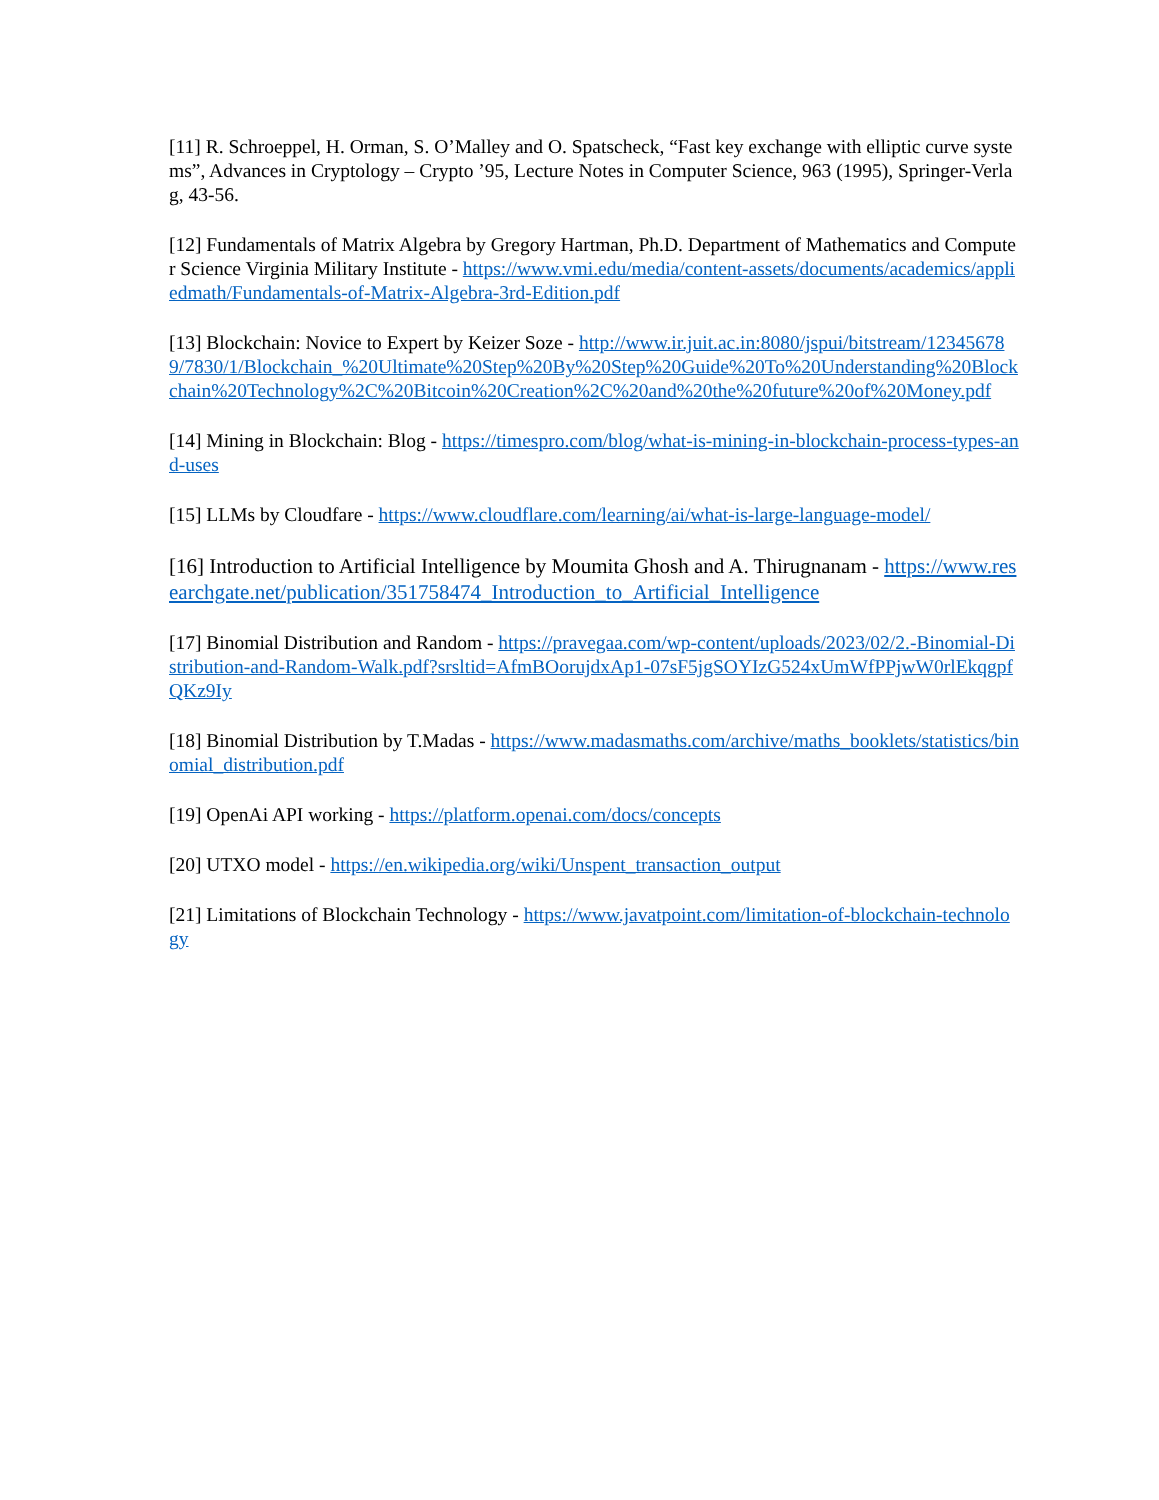[11] R. Schroeppel, H. Orman, S. O’Malley and O. Spatscheck, “Fast key exchange with elliptic curve systems”, Advances in Cryptology – Crypto ’95, Lecture Notes in Computer Science, 963 (1995), Springer-Verlag, 43-56.
[12] Fundamentals of Matrix Algebra by Gregory Hartman, Ph.D. Department of Mathematics and Computer Science Virginia Military Institute - https://www.vmi.edu/media/content-assets/documents/academics/appliedmath/Fundamentals-of-Matrix-Algebra-3rd-Edition.pdf
[13] Blockchain: Novice to Expert by Keizer Soze - http://www.ir.juit.ac.in:8080/jspui/bitstream/123456789/7830/1/Blockchain_%20Ultimate%20Step%20By%20Step%20Guide%20To%20Understanding%20Blockchain%20Technology%2C%20Bitcoin%20Creation%2C%20and%20the%20future%20of%20Money.pdf
[14] Mining in Blockchain: Blog - https://timespro.com/blog/what-is-mining-in-blockchain-process-types-and-uses
[15] LLMs by Cloudfare - https://www.cloudflare.com/learning/ai/what-is-large-language-model/
[16] Introduction to Artificial Intelligence by Moumita Ghosh and A. Thirugnanam - https://www.researchgate.net/publication/351758474_Introduction_to_Artificial_Intelligence
[17] Binomial Distribution and Random - https://pravegaa.com/wp-content/uploads/2023/02/2.-Binomial-Distribution-and-Random-Walk.pdf?srsltid=AfmBOorujdxAp1-07sF5jgSOYIzG524xUmWfPPjwW0rlEkqgpfQKz9Iy
[18] Binomial Distribution by T.Madas - https://www.madasmaths.com/archive/maths_booklets/statistics/binomial_distribution.pdf
[19] OpenAi API working - https://platform.openai.com/docs/concepts
[20] UTXO model - https://en.wikipedia.org/wiki/Unspent_transaction_output
[21] Limitations of Blockchain Technology - https://www.javatpoint.com/limitation-of-blockchain-technology